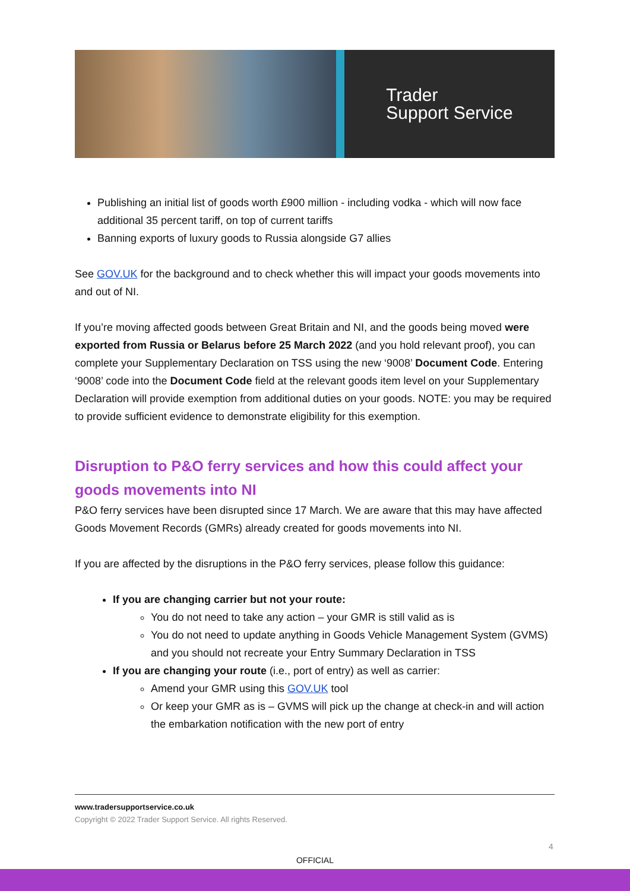Trader
Support Service
Publishing an initial list of goods worth £900 million - including vodka - which will now face additional 35 percent tariff, on top of current tariffs
Banning exports of luxury goods to Russia alongside G7 allies
See GOV.UK for the background and to check whether this will impact your goods movements into and out of NI.
If you’re moving affected goods between Great Britain and NI, and the goods being moved were exported from Russia or Belarus before 25 March 2022 (and you hold relevant proof), you can complete your Supplementary Declaration on TSS using the new ‘9008’ Document Code. Entering ‘9008’ code into the Document Code field at the relevant goods item level on your Supplementary Declaration will provide exemption from additional duties on your goods. NOTE: you may be required to provide sufficient evidence to demonstrate eligibility for this exemption.
Disruption to P&O ferry services and how this could affect your goods movements into NI
P&O ferry services have been disrupted since 17 March. We are aware that this may have affected Goods Movement Records (GMRs) already created for goods movements into NI.
If you are affected by the disruptions in the P&O ferry services, please follow this guidance:
If you are changing carrier but not your route:
You do not need to take any action – your GMR is still valid as is
You do not need to update anything in Goods Vehicle Management System (GVMS) and you should not recreate your Entry Summary Declaration in TSS
If you are changing your route (i.e., port of entry) as well as carrier:
Amend your GMR using this GOV.UK tool
Or keep your GMR as is – GVMS will pick up the change at check-in and will action the embarkation notification with the new port of entry
www.tradersupportservice.co.uk
Copyright © 2022 Trader Support Service. All rights Reserved.
4
OFFICIAL